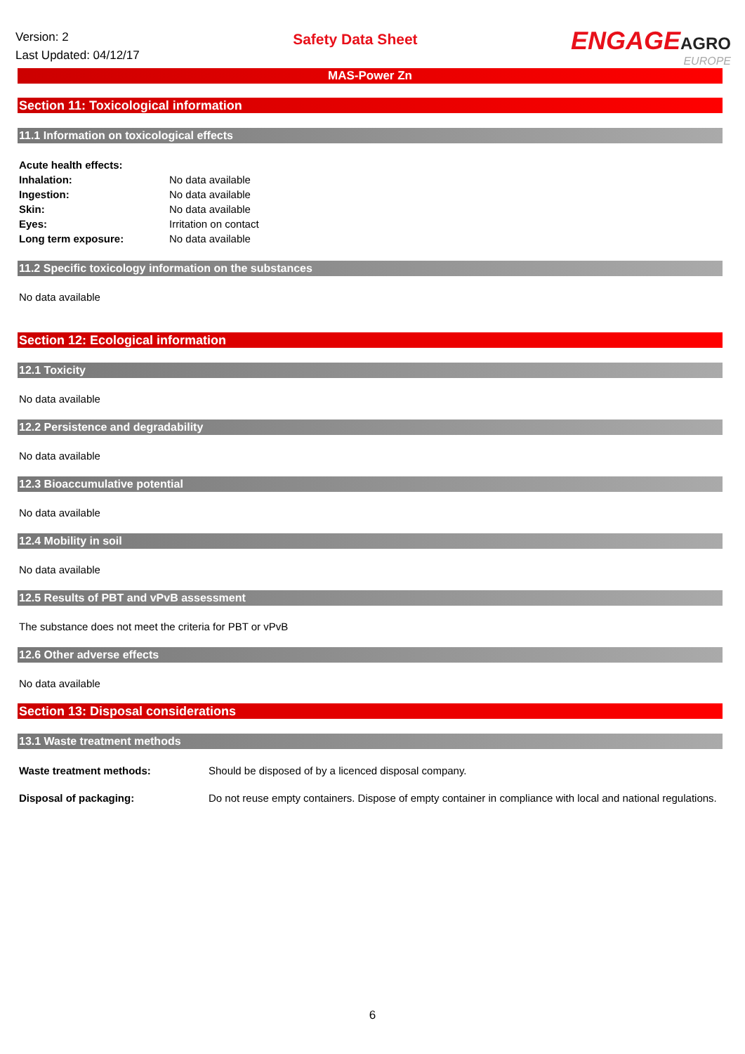Version: 2
Last Updated: 04/12/17
Safety Data Sheet
ENGAGEAGRO
EUROPE
MAS-Power Zn
Section 11: Toxicological information
11.1 Information on toxicological effects
| Acute health effects: | |
| Inhalation: | No data available |
| Ingestion: | No data available |
| Skin: | No data available |
| Eyes: | Irritation on contact |
| Long term exposure: | No data available |
11.2 Specific toxicology information on the substances
No data available
Section 12: Ecological information
12.1 Toxicity
No data available
12.2 Persistence and degradability
No data available
12.3 Bioaccumulative potential
No data available
12.4 Mobility in soil
No data available
12.5 Results of PBT and vPvB assessment
The substance does not meet the criteria for PBT or vPvB
12.6 Other adverse effects
No data available
Section 13: Disposal considerations
13.1 Waste treatment methods
| Waste treatment methods: | Should be disposed of by a licenced disposal company. |
| Disposal of packaging: | Do not reuse empty containers. Dispose of empty container in compliance with local and national regulations. |
6